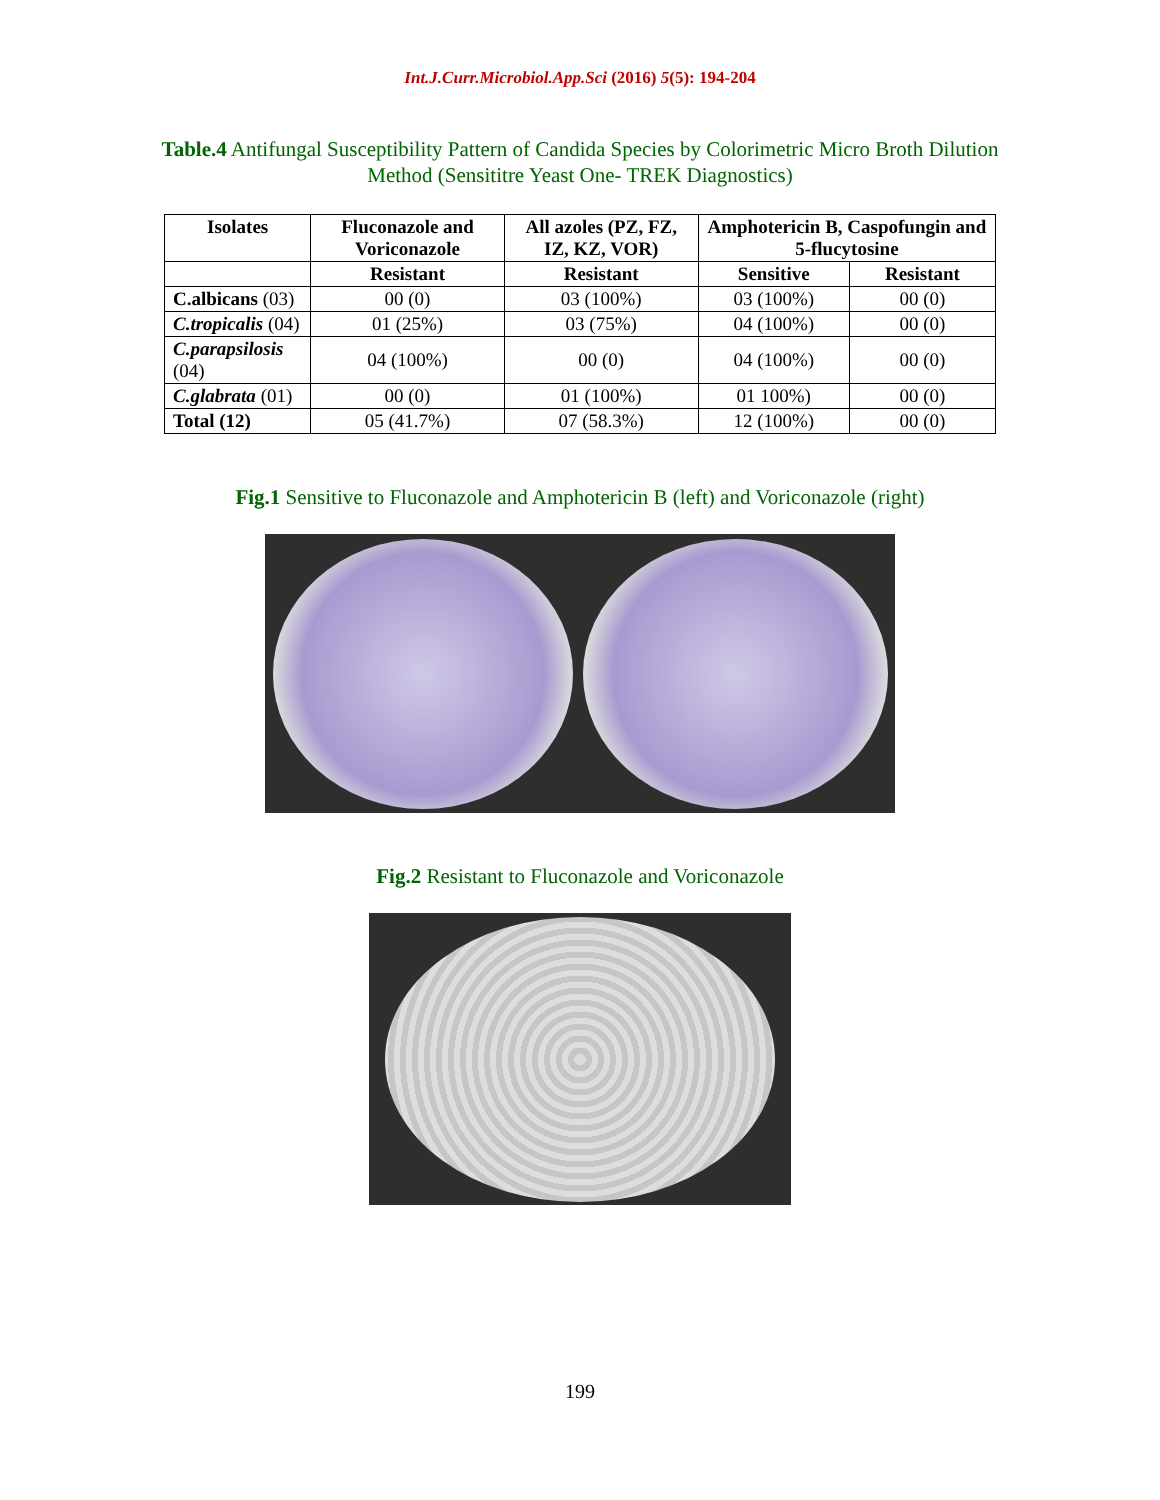Int.J.Curr.Microbiol.App.Sci (2016) 5(5): 194-204
Table.4 Antifungal Susceptibility Pattern of Candida Species by Colorimetric Micro Broth Dilution Method (Sensititre Yeast One- TREK Diagnostics)
| Isolates | Fluconazole and Voriconazole | All azoles (PZ, FZ, IZ, KZ, VOR) | Amphotericin B, Caspofungin and 5-flucytosine | |
| --- | --- | --- | --- | --- |
| | Resistant | Resistant | Sensitive | Resistant |
| C.albicans (03) | 00 (0) | 03 (100%) | 03 (100%) | 00 (0) |
| C.tropicalis (04) | 01 (25%) | 03 (75%) | 04 (100%) | 00 (0) |
| C.parapsilosis (04) | 04 (100%) | 00 (0) | 04 (100%) | 00 (0) |
| C.glabrata (01) | 00 (0) | 01 (100%) | 01 100%) | 00 (0) |
| Total (12) | 05 (41.7%) | 07 (58.3%) | 12 (100%) | 00 (0) |
Fig.1 Sensitive to Fluconazole and Amphotericin B (left) and Voriconazole (right)
Fig.2 Resistant to Fluconazole and Voriconazole
199